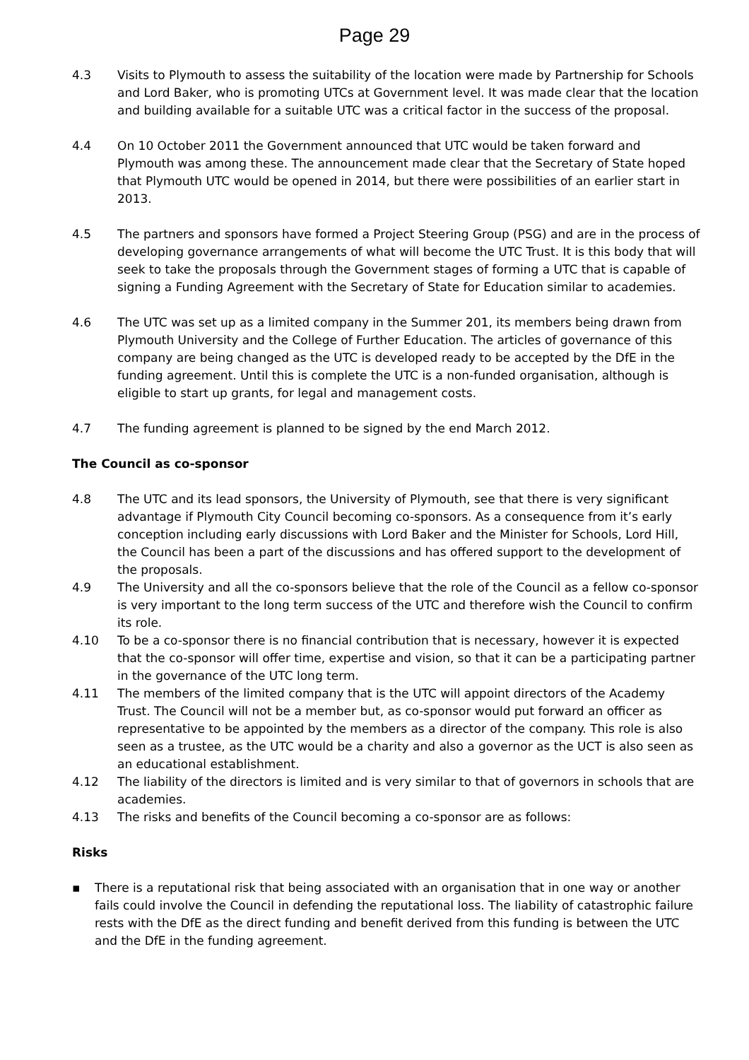Page 29
4.3 Visits to Plymouth to assess the suitability of the location were made by Partnership for Schools and Lord Baker, who is promoting UTCs at Government level. It was made clear that the location and building available for a suitable UTC was a critical factor in the success of the proposal.
4.4 On 10 October 2011 the Government announced that UTC would be taken forward and Plymouth was among these. The announcement made clear that the Secretary of State hoped that Plymouth UTC would be opened in 2014, but there were possibilities of an earlier start in 2013.
4.5 The partners and sponsors have formed a Project Steering Group (PSG) and are in the process of developing governance arrangements of what will become the UTC Trust. It is this body that will seek to take the proposals through the Government stages of forming a UTC that is capable of signing a Funding Agreement with the Secretary of State for Education similar to academies.
4.6 The UTC was set up as a limited company in the Summer 201, its members being drawn from Plymouth University and the College of Further Education. The articles of governance of this company are being changed as the UTC is developed ready to be accepted by the DfE in the funding agreement. Until this is complete the UTC is a non-funded organisation, although is eligible to start up grants, for legal and management costs.
4.7 The funding agreement is planned to be signed by the end March 2012.
The Council as co-sponsor
4.8 The UTC and its lead sponsors, the University of Plymouth, see that there is very significant advantage if Plymouth City Council becoming co-sponsors. As a consequence from it’s early conception including early discussions with Lord Baker and the Minister for Schools, Lord Hill, the Council has been a part of the discussions and has offered support to the development of the proposals.
4.9 The University and all the co-sponsors believe that the role of the Council as a fellow co-sponsor is very important to the long term success of the UTC and therefore wish the Council to confirm its role.
4.10 To be a co-sponsor there is no financial contribution that is necessary, however it is expected that the co-sponsor will offer time, expertise and vision, so that it can be a participating partner in the governance of the UTC long term.
4.11 The members of the limited company that is the UTC will appoint directors of the Academy Trust. The Council will not be a member but, as co-sponsor would put forward an officer as representative to be appointed by the members as a director of the company. This role is also seen as a trustee, as the UTC would be a charity and also a governor as the UCT is also seen as an educational establishment.
4.12 The liability of the directors is limited and is very similar to that of governors in schools that are academies.
4.13 The risks and benefits of the Council becoming a co-sponsor are as follows:
Risks
▪ There is a reputational risk that being associated with an organisation that in one way or another fails could involve the Council in defending the reputational loss. The liability of catastrophic failure rests with the DfE as the direct funding and benefit derived from this funding is between the UTC and the DfE in the funding agreement.